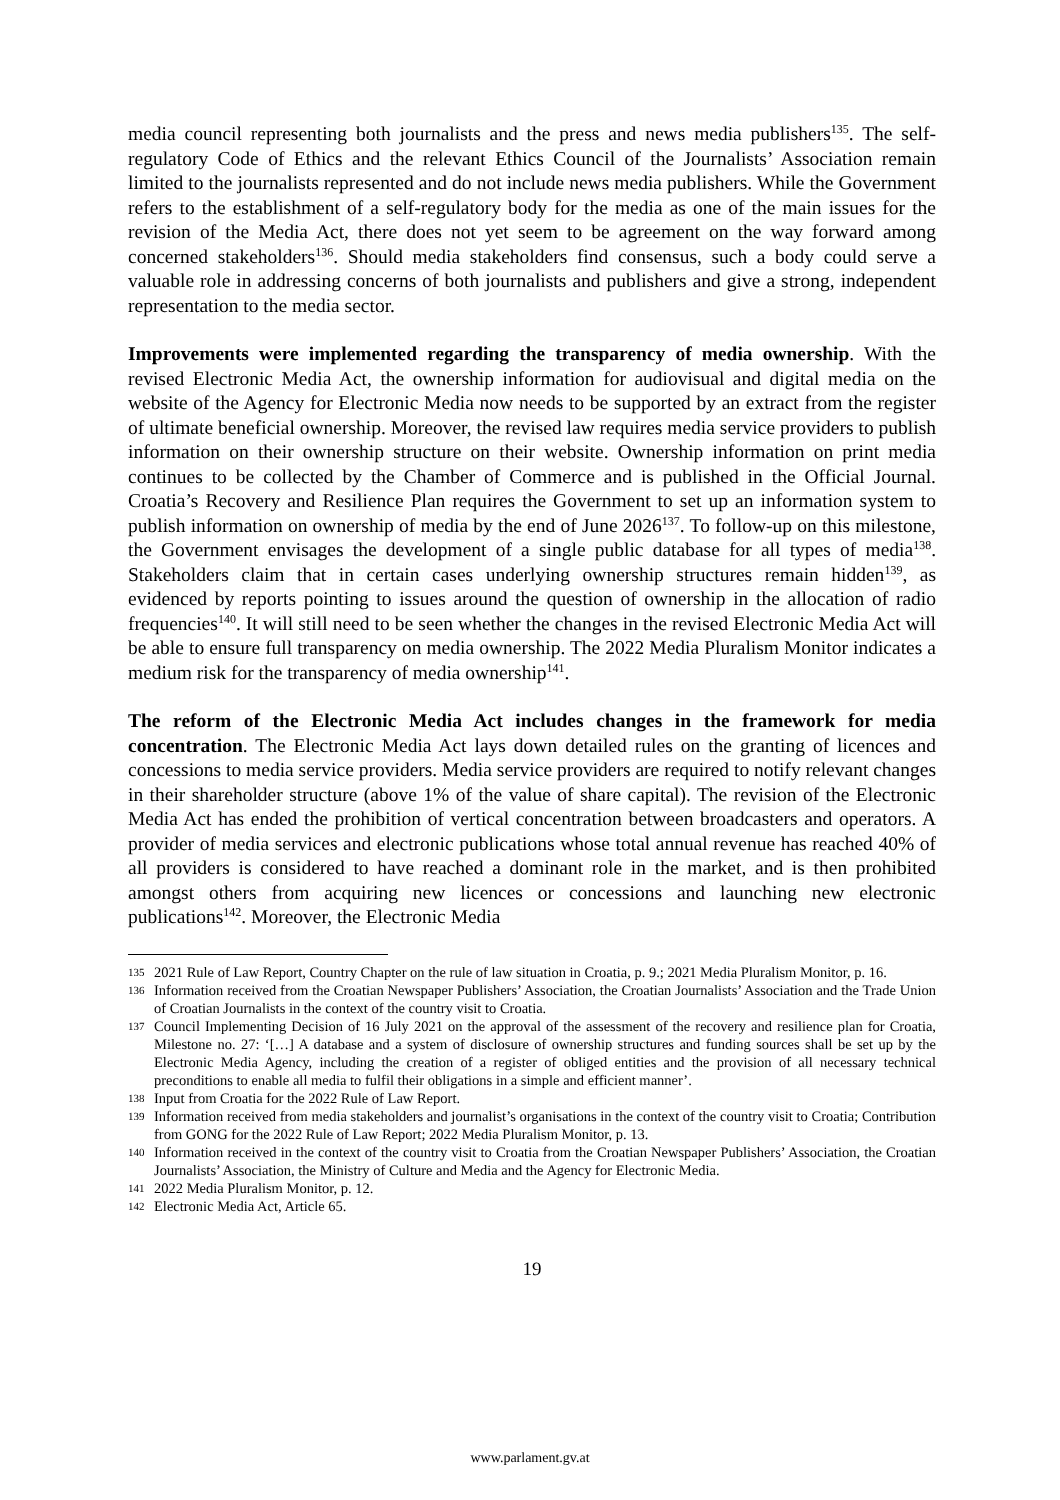media council representing both journalists and the press and news media publishers<sup>135</sup>. The self-regulatory Code of Ethics and the relevant Ethics Council of the Journalists’ Association remain limited to the journalists represented and do not include news media publishers. While the Government refers to the establishment of a self-regulatory body for the media as one of the main issues for the revision of the Media Act, there does not yet seem to be agreement on the way forward among concerned stakeholders<sup>136</sup>. Should media stakeholders find consensus, such a body could serve a valuable role in addressing concerns of both journalists and publishers and give a strong, independent representation to the media sector.
Improvements were implemented regarding the transparency of media ownership. With the revised Electronic Media Act, the ownership information for audiovisual and digital media on the website of the Agency for Electronic Media now needs to be supported by an extract from the register of ultimate beneficial ownership. Moreover, the revised law requires media service providers to publish information on their ownership structure on their website. Ownership information on print media continues to be collected by the Chamber of Commerce and is published in the Official Journal. Croatia’s Recovery and Resilience Plan requires the Government to set up an information system to publish information on ownership of media by the end of June 2026<sup>137</sup>. To follow-up on this milestone, the Government envisages the development of a single public database for all types of media<sup>138</sup>. Stakeholders claim that in certain cases underlying ownership structures remain hidden<sup>139</sup>, as evidenced by reports pointing to issues around the question of ownership in the allocation of radio frequencies<sup>140</sup>. It will still need to be seen whether the changes in the revised Electronic Media Act will be able to ensure full transparency on media ownership. The 2022 Media Pluralism Monitor indicates a medium risk for the transparency of media ownership<sup>141</sup>.
The reform of the Electronic Media Act includes changes in the framework for media concentration. The Electronic Media Act lays down detailed rules on the granting of licences and concessions to media service providers. Media service providers are required to notify relevant changes in their shareholder structure (above 1% of the value of share capital). The revision of the Electronic Media Act has ended the prohibition of vertical concentration between broadcasters and operators. A provider of media services and electronic publications whose total annual revenue has reached 40% of all providers is considered to have reached a dominant role in the market, and is then prohibited amongst others from acquiring new licences or concessions and launching new electronic publications<sup>142</sup>. Moreover, the Electronic Media
135 2021 Rule of Law Report, Country Chapter on the rule of law situation in Croatia, p. 9.; 2021 Media Pluralism Monitor, p. 16.
136 Information received from the Croatian Newspaper Publishers’ Association, the Croatian Journalists’ Association and the Trade Union of Croatian Journalists in the context of the country visit to Croatia.
137 Council Implementing Decision of 16 July 2021 on the approval of the assessment of the recovery and resilience plan for Croatia, Milestone no. 27: ‘[…] A database and a system of disclosure of ownership structures and funding sources shall be set up by the Electronic Media Agency, including the creation of a register of obliged entities and the provision of all necessary technical preconditions to enable all media to fulfil their obligations in a simple and efficient manner’.
138 Input from Croatia for the 2022 Rule of Law Report.
139 Information received from media stakeholders and journalist’s organisations in the context of the country visit to Croatia; Contribution from GONG for the 2022 Rule of Law Report; 2022 Media Pluralism Monitor, p. 13.
140 Information received in the context of the country visit to Croatia from the Croatian Newspaper Publishers’ Association, the Croatian Journalists’ Association, the Ministry of Culture and Media and the Agency for Electronic Media.
141 2022 Media Pluralism Monitor, p. 12.
142 Electronic Media Act, Article 65.
19
www.parlament.gv.at